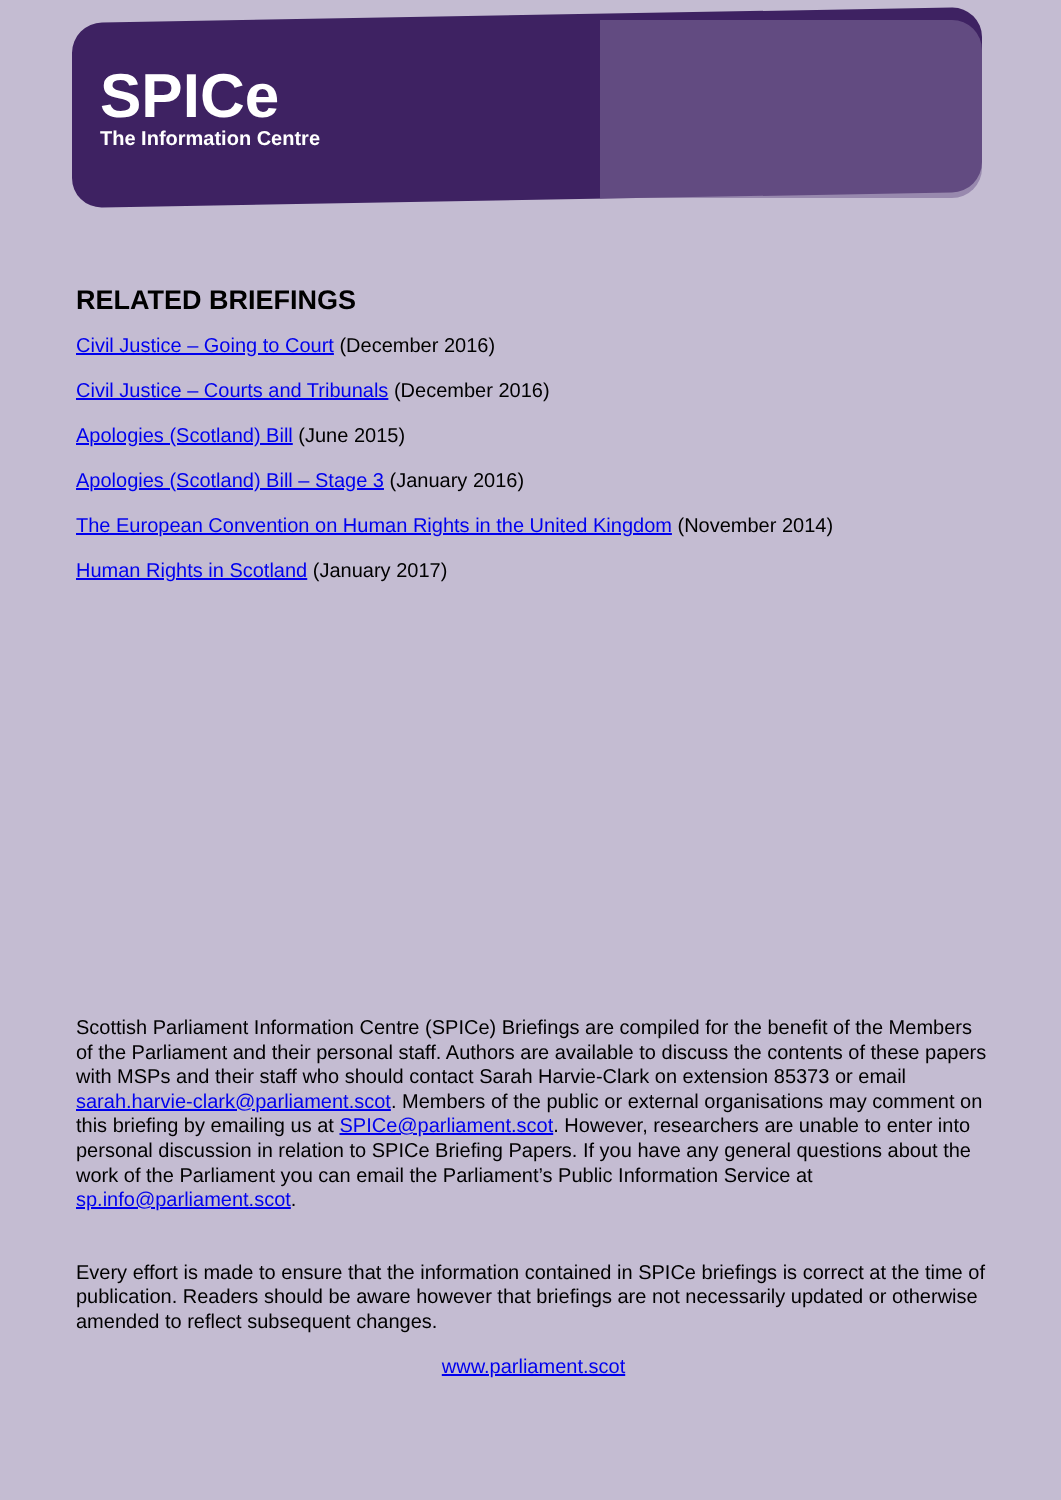SPICe
The Information Centre
RELATED BRIEFINGS
Civil Justice – Going to Court (December 2016)
Civil Justice – Courts and Tribunals (December 2016)
Apologies (Scotland) Bill (June 2015)
Apologies (Scotland) Bill – Stage 3 (January 2016)
The European Convention on Human Rights in the United Kingdom (November 2014)
Human Rights in Scotland (January 2017)
Scottish Parliament Information Centre (SPICe) Briefings are compiled for the benefit of the Members of the Parliament and their personal staff. Authors are available to discuss the contents of these papers with MSPs and their staff who should contact Sarah Harvie-Clark on extension 85373 or email sarah.harvie-clark@parliament.scot. Members of the public or external organisations may comment on this briefing by emailing us at SPICe@parliament.scot. However, researchers are unable to enter into personal discussion in relation to SPICe Briefing Papers. If you have any general questions about the work of the Parliament you can email the Parliament’s Public Information Service at sp.info@parliament.scot.
Every effort is made to ensure that the information contained in SPICe briefings is correct at the time of publication. Readers should be aware however that briefings are not necessarily updated or otherwise amended to reflect subsequent changes.
www.parliament.scot